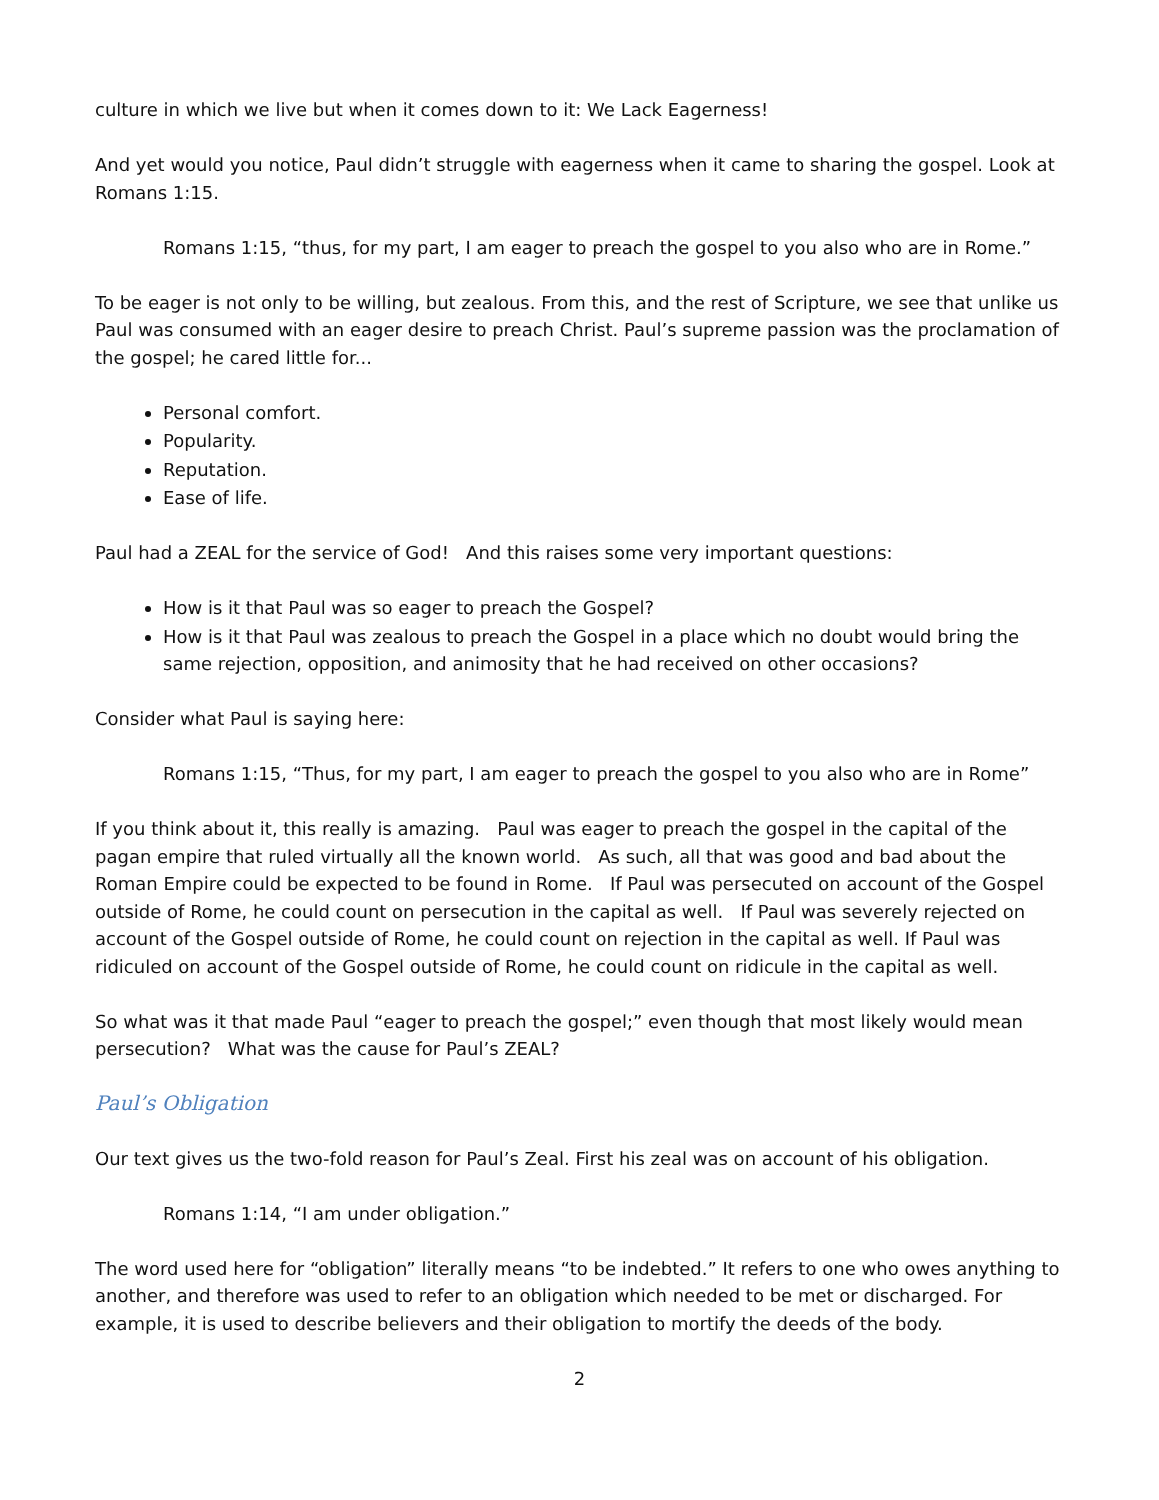culture in which we live but when it comes down to it: We Lack Eagerness!
And yet would you notice, Paul didn’t struggle with eagerness when it came to sharing the gospel. Look at Romans 1:15.
Romans 1:15, “thus, for my part, I am eager to preach the gospel to you also who are in Rome.”
To be eager is not only to be willing, but zealous. From this, and the rest of Scripture, we see that unlike us Paul was consumed with an eager desire to preach Christ. Paul’s supreme passion was the proclamation of the gospel; he cared little for...
Personal comfort.
Popularity.
Reputation.
Ease of life.
Paul had a ZEAL for the service of God! And this raises some very important questions:
How is it that Paul was so eager to preach the Gospel?
How is it that Paul was zealous to preach the Gospel in a place which no doubt would bring the same rejection, opposition, and animosity that he had received on other occasions?
Consider what Paul is saying here:
Romans 1:15, “Thus, for my part, I am eager to preach the gospel to you also who are in Rome”
If you think about it, this really is amazing. Paul was eager to preach the gospel in the capital of the pagan empire that ruled virtually all the known world. As such, all that was good and bad about the Roman Empire could be expected to be found in Rome. If Paul was persecuted on account of the Gospel outside of Rome, he could count on persecution in the capital as well. If Paul was severely rejected on account of the Gospel outside of Rome, he could count on rejection in the capital as well. If Paul was ridiculed on account of the Gospel outside of Rome, he could count on ridicule in the capital as well.
So what was it that made Paul “eager to preach the gospel;” even though that most likely would mean persecution? What was the cause for Paul’s ZEAL?
Paul’s Obligation
Our text gives us the two-fold reason for Paul’s Zeal. First his zeal was on account of his obligation.
Romans 1:14, “I am under obligation.”
The word used here for “obligation” literally means “to be indebted.” It refers to one who owes anything to another, and therefore was used to refer to an obligation which needed to be met or discharged. For example, it is used to describe believers and their obligation to mortify the deeds of the body.
2